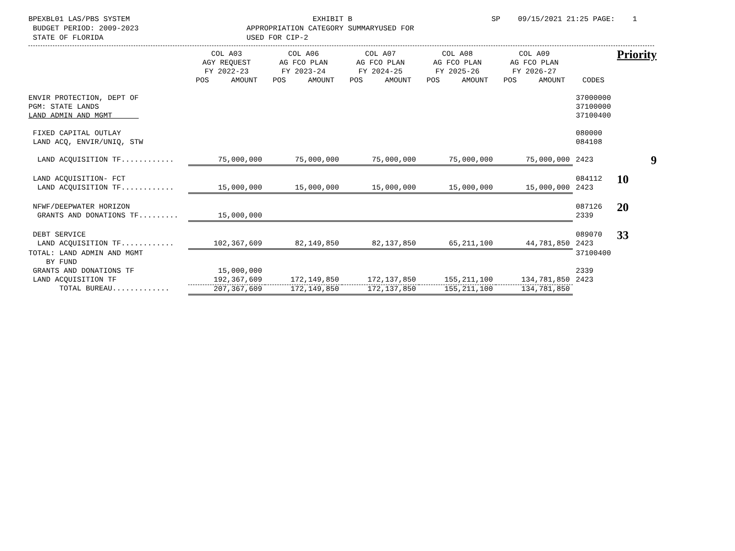BPEXBL01 LAS/PBS SYSTEM BUDGET PERIOD: 2009-2023 STATE OF FLORIDA
EXHIBIT B APPROPRIATION CATEGORY SUMMARYUSED FOR USED FOR CIP-2
SP 09/15/2021 21:25 PAGE: 1
| | COL A03 AGY REQUEST FY 2022-23 POS AMOUNT | COL A06 AG FCO PLAN FY 2023-24 POS AMOUNT | COL A07 AG FCO PLAN FY 2024-25 POS AMOUNT | COL A08 AG FCO PLAN FY 2025-26 POS AMOUNT | COL A09 AG FCO PLAN FY 2026-27 POS AMOUNT | CODES | Priority |
| --- | --- | --- | --- | --- | --- | --- | --- |
| ENVIR PROTECTION, DEPT OF PGM: STATE LANDS LAND ADMIN AND MGMT | | | | | | 37000000 37100000 37100400 | |
| FIXED CAPITAL OUTLAY LAND ACQ, ENVIR/UNIQ, STW | | | | | | 080000 084108 | |
| LAND ACQUISITION TF............ | 75,000,000 | 75,000,000 | 75,000,000 | 75,000,000 | 75,000,000 | 2423 | 9 |
| LAND ACQUISITION- FCT | | | | | | 084112 | 10 |
| LAND ACQUISITION TF............ | 15,000,000 | 15,000,000 | 15,000,000 | 15,000,000 | 15,000,000 | 2423 | |
| NFWF/DEEPWATER HORIZON | | | | | | 087126 | 20 |
| GRANTS AND DONATIONS TF......... | 15,000,000 | | | | | 2339 | |
| DEBT SERVICE | | | | | | 089070 | 33 |
| LAND ACQUISITION TF............ | 102,367,609 | 82,149,850 | 82,137,850 | 65,211,100 | 44,781,850 | 2423 | |
| TOTAL: LAND ADMIN AND MGMT BY FUND | | | | | | 37100400 | |
| GRANTS AND DONATIONS TF | 15,000,000 | | | | | 2339 | |
| LAND ACQUISITION TF | 192,367,609 | 172,149,850 | 172,137,850 | 155,211,100 | 134,781,850 | 2423 | |
| TOTAL BUREAU............. | 207,367,609 | 172,149,850 | 172,137,850 | 155,211,100 | 134,781,850 | | |